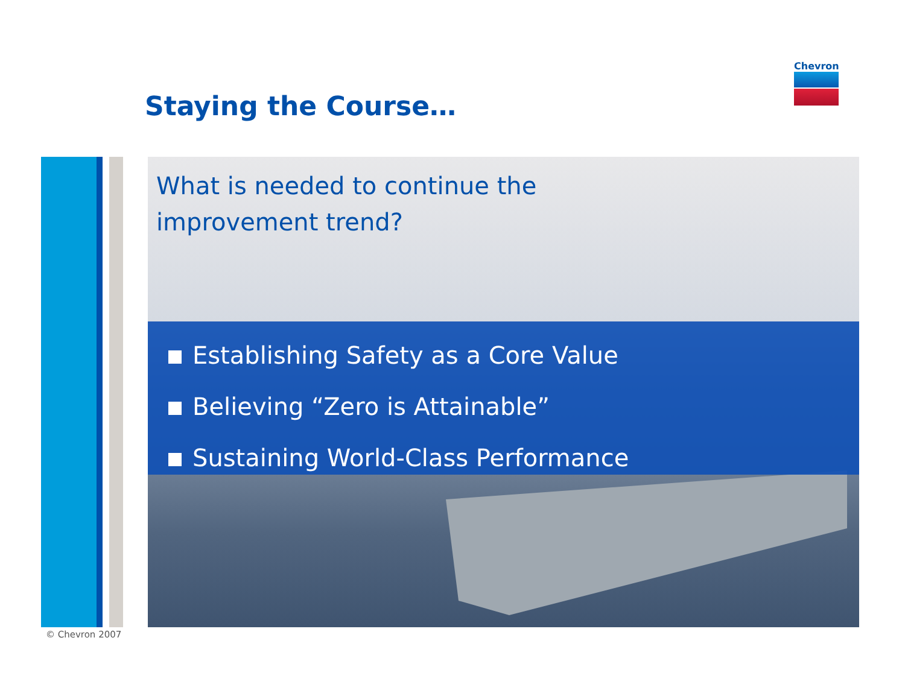Staying the Course…
Chevron
What is needed to continue the
improvement trend?
Establishing Safety as a Core Value
Believing “Zero is Attainable”
Sustaining World-Class Performance
© Chevron 2007